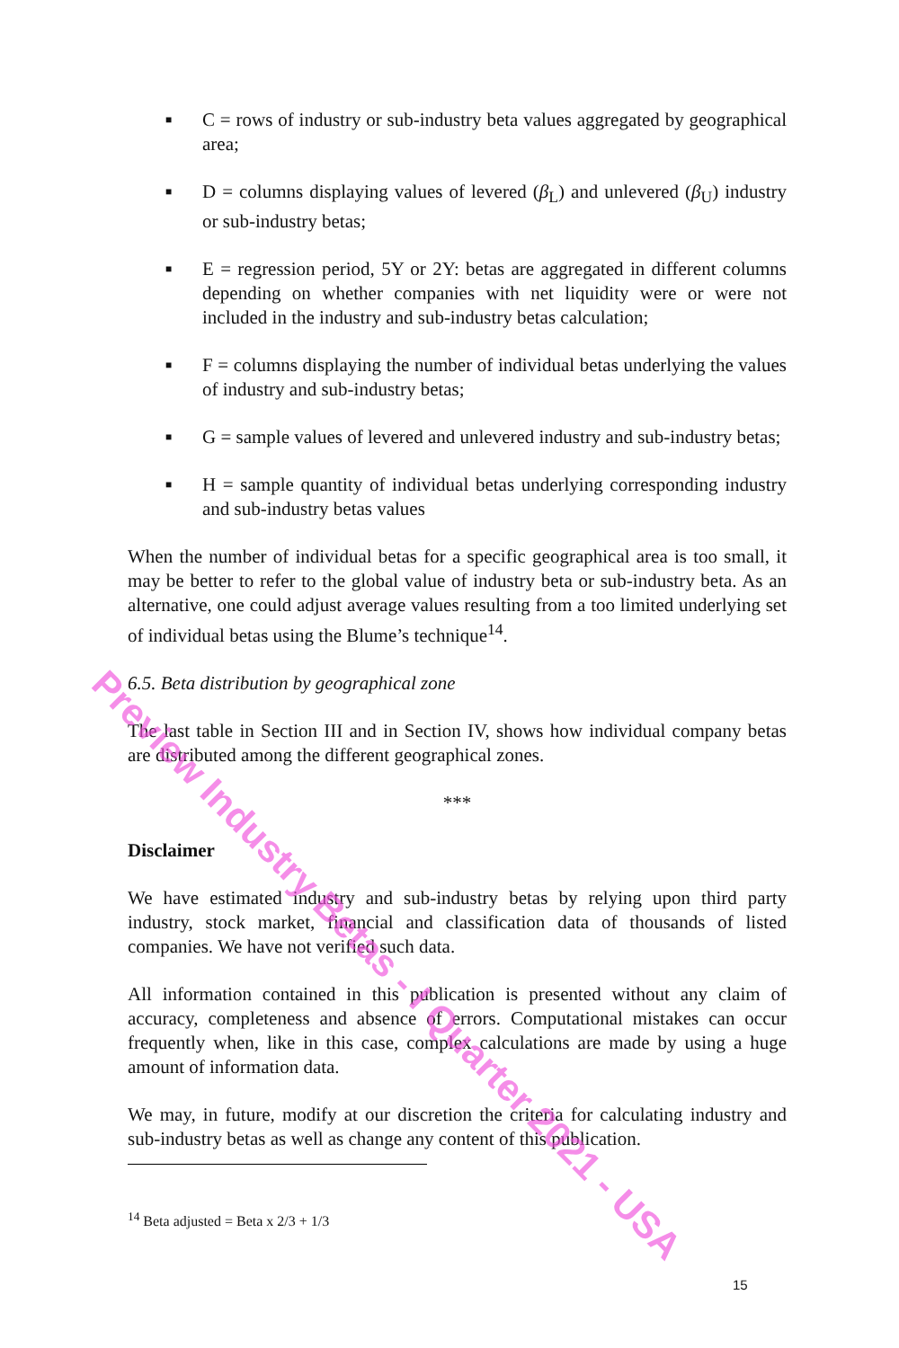■ C = rows of industry or sub-industry beta values aggregated by geographical area;
■ D = columns displaying values of levered (β<sub>L</sub>) and unlevered (β<sub>U</sub>) industry or sub-industry betas;
■ E = regression period, 5Y or 2Y: betas are aggregated in different columns depending on whether companies with net liquidity were or were not included in the industry and sub-industry betas calculation;
■ F = columns displaying the number of individual betas underlying the values of industry and sub-industry betas;
■ G = sample values of levered and unlevered industry and sub-industry betas;
■ H = sample quantity of individual betas underlying corresponding industry and sub-industry betas values
When the number of individual betas for a specific geographical area is too small, it may be better to refer to the global value of industry beta or sub-industry beta. As an alternative, one could adjust average values resulting from a too limited underlying set of individual betas using the Blume’s technique<sup>14</sup>.
6.5. Beta distribution by geographical zone
The last table in Section III and in Section IV, shows how individual company betas are distributed among the different geographical zones.
***
Disclaimer
We have estimated industry and sub-industry betas by relying upon third party industry, stock market, financial and classification data of thousands of listed companies. We have not verified such data.
All information contained in this publication is presented without any claim of accuracy, completeness and absence of errors. Computational mistakes can occur frequently when, like in this case, complex calculations are made by using a huge amount of information data.
We may, in future, modify at our discretion the criteria for calculating industry and sub-industry betas as well as change any content of this publication.
<sup>14</sup> Beta adjusted = Beta x 2/3 + 1/3
Preview Industry Betas - I Quarter 2021 - USA
15